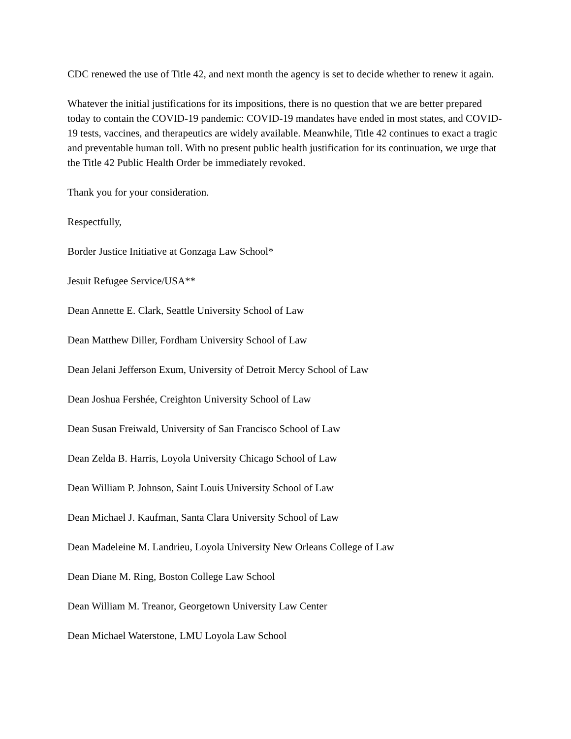CDC renewed the use of Title 42, and next month the agency is set to decide whether to renew it again.
Whatever the initial justifications for its impositions, there is no question that we are better prepared today to contain the COVID-19 pandemic: COVID-19 mandates have ended in most states, and COVID-19 tests, vaccines, and therapeutics are widely available. Meanwhile, Title 42 continues to exact a tragic and preventable human toll. With no present public health justification for its continuation, we urge that the Title 42 Public Health Order be immediately revoked.
Thank you for your consideration.
Respectfully,
Border Justice Initiative at Gonzaga Law School*
Jesuit Refugee Service/USA**
Dean Annette E. Clark, Seattle University School of Law
Dean Matthew Diller, Fordham University School of Law
Dean Jelani Jefferson Exum, University of Detroit Mercy School of Law
Dean Joshua Fershée, Creighton University School of Law
Dean Susan Freiwald, University of San Francisco School of Law
Dean Zelda B. Harris, Loyola University Chicago School of Law
Dean William P. Johnson, Saint Louis University School of Law
Dean Michael J. Kaufman, Santa Clara University School of Law
Dean Madeleine M. Landrieu, Loyola University New Orleans College of Law
Dean Diane M. Ring, Boston College Law School
Dean William M. Treanor, Georgetown University Law Center
Dean Michael Waterstone, LMU Loyola Law School